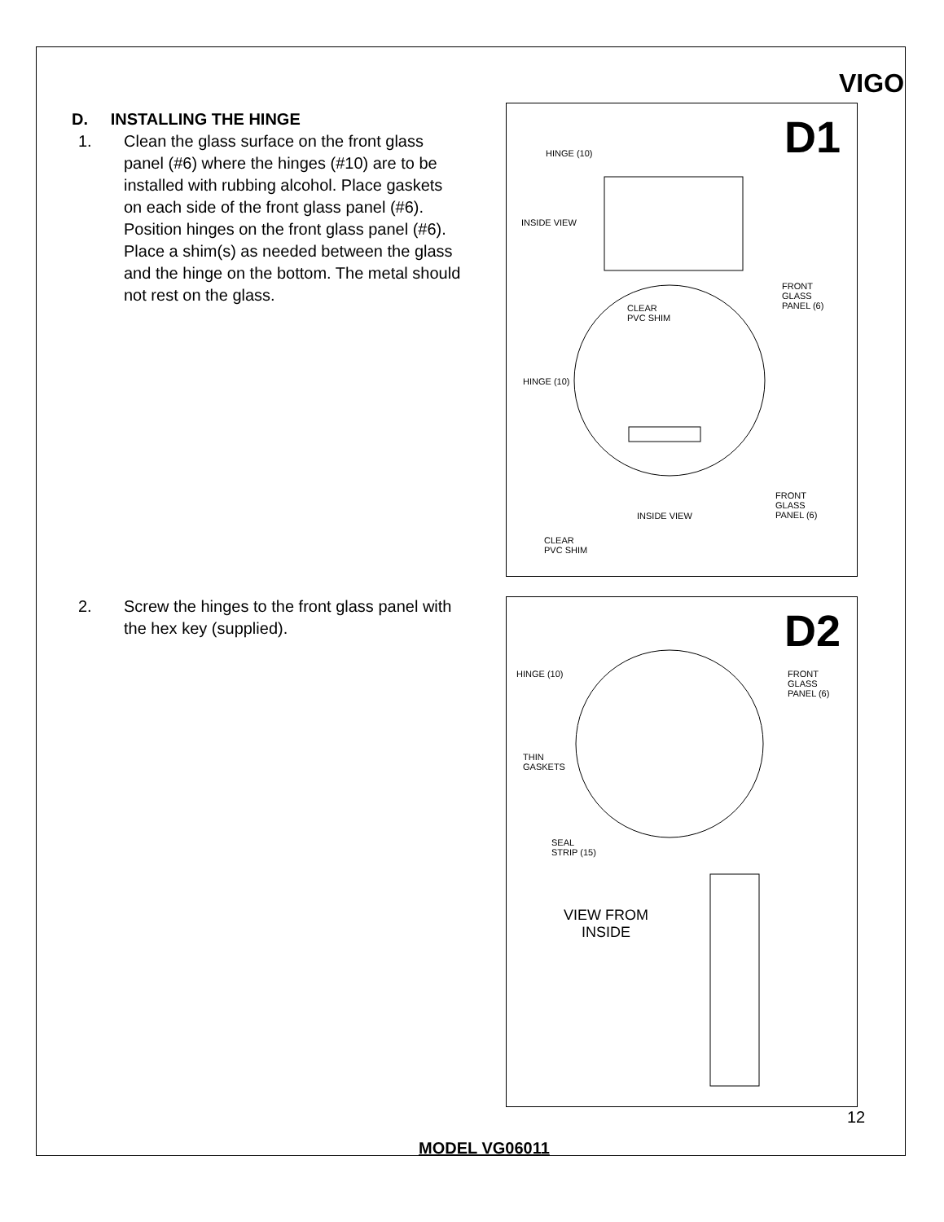VIGO
D. INSTALLING THE HINGE
1. Clean the glass surface on the front glass panel (#6) where the hinges (#10) are to be installed with rubbing alcohol. Place gaskets on each side of the front glass panel (#6). Position hinges on the front glass panel (#6). Place a shim(s) as needed between the glass and the hinge on the bottom. The metal should not rest on the glass.
2. Screw the hinges to the front glass panel with the hex key (supplied).
D1 HINGE (10)
INSIDE VIEW
CLEAR
PVC SHIM
FRONT
GLASS
PANEL (6)
HINGE (10)
INSIDE VIEW
FRONT
GLASS
PANEL (6)
CLEAR
PVC SHIM
D2
HINGE (10)
FRONT
GLASS
PANEL (6)
THIN
GASKETS
SEAL
STRIP (15)
VIEW FROM
INSIDE
12
MODEL VG06011